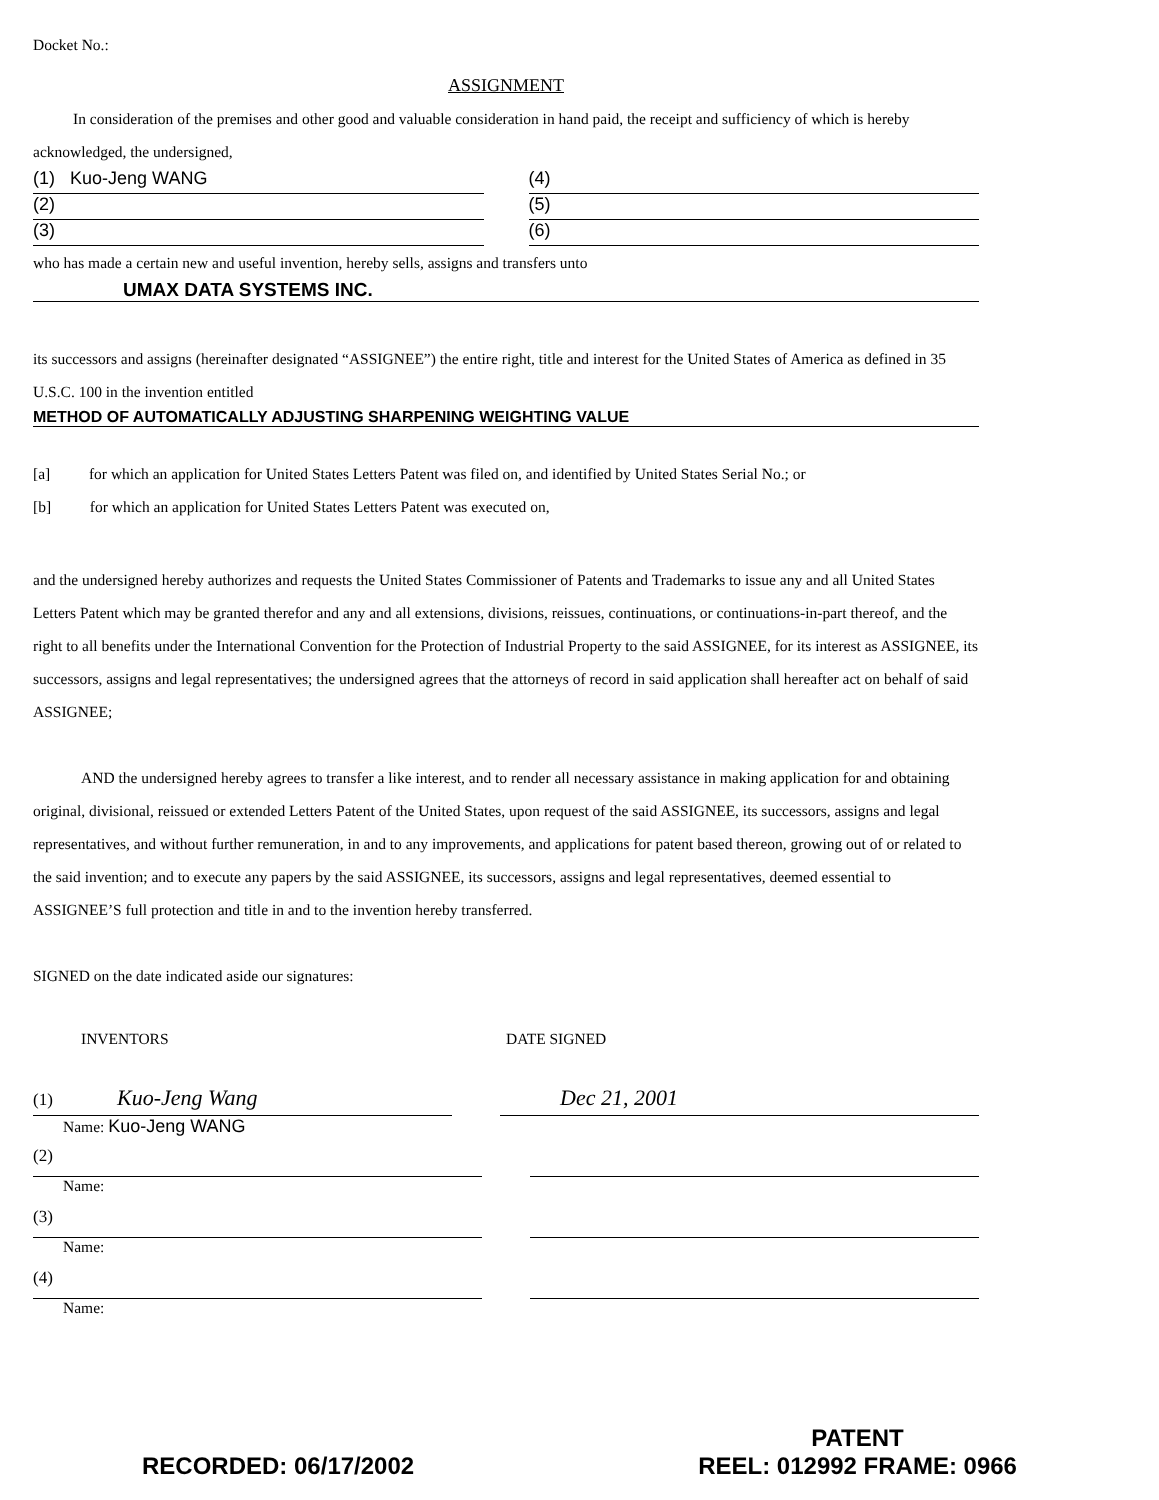Docket No.:
ASSIGNMENT
In consideration of the premises and other good and valuable consideration in hand paid, the receipt and sufficiency of which is hereby acknowledged, the undersigned,
(1) Kuo-Jeng WANG (4)
(2) (5)
(3) (6)
who has made a certain new and useful invention, hereby sells, assigns and transfers unto
UMAX DATA SYSTEMS INC.
its successors and assigns (hereinafter designated “ASSIGNEE”) the entire right, title and interest for the United States of America as defined in 35 U.S.C. 100 in the invention entitled
METHOD OF AUTOMATICALLY ADJUSTING SHARPENING WEIGHTING VALUE
[a] for which an application for United States Letters Patent was filed on, and identified by United States Serial No.; or
[b] for which an application for United States Letters Patent was executed on,
and the undersigned hereby authorizes and requests the United States Commissioner of Patents and Trademarks to issue any and all United States Letters Patent which may be granted therefor and any and all extensions, divisions, reissues, continuations, or continuations-in-part thereof, and the right to all benefits under the International Convention for the Protection of Industrial Property to the said ASSIGNEE, for its interest as ASSIGNEE, its successors, assigns and legal representatives; the undersigned agrees that the attorneys of record in said application shall hereafter act on behalf of said ASSIGNEE;
AND the undersigned hereby agrees to transfer a like interest, and to render all necessary assistance in making application for and obtaining original, divisional, reissued or extended Letters Patent of the United States, upon request of the said ASSIGNEE, its successors, assigns and legal representatives, and without further remuneration, in and to any improvements, and applications for patent based thereon, growing out of or related to the said invention; and to execute any papers by the said ASSIGNEE, its successors, assigns and legal representatives, deemed essential to ASSIGNEE’S full protection and title in and to the invention hereby transferred.
SIGNED on the date indicated aside our signatures:
INVENTORS DATE SIGNED
(1) Kuo-Jeng Wang Dec 21, 2001
Name: Kuo-Jeng WANG
(2)
Name:
(3)
Name:
(4)
Name:
RECORDED: 06/17/2002
PATENT
REEL: 012992 FRAME: 0966